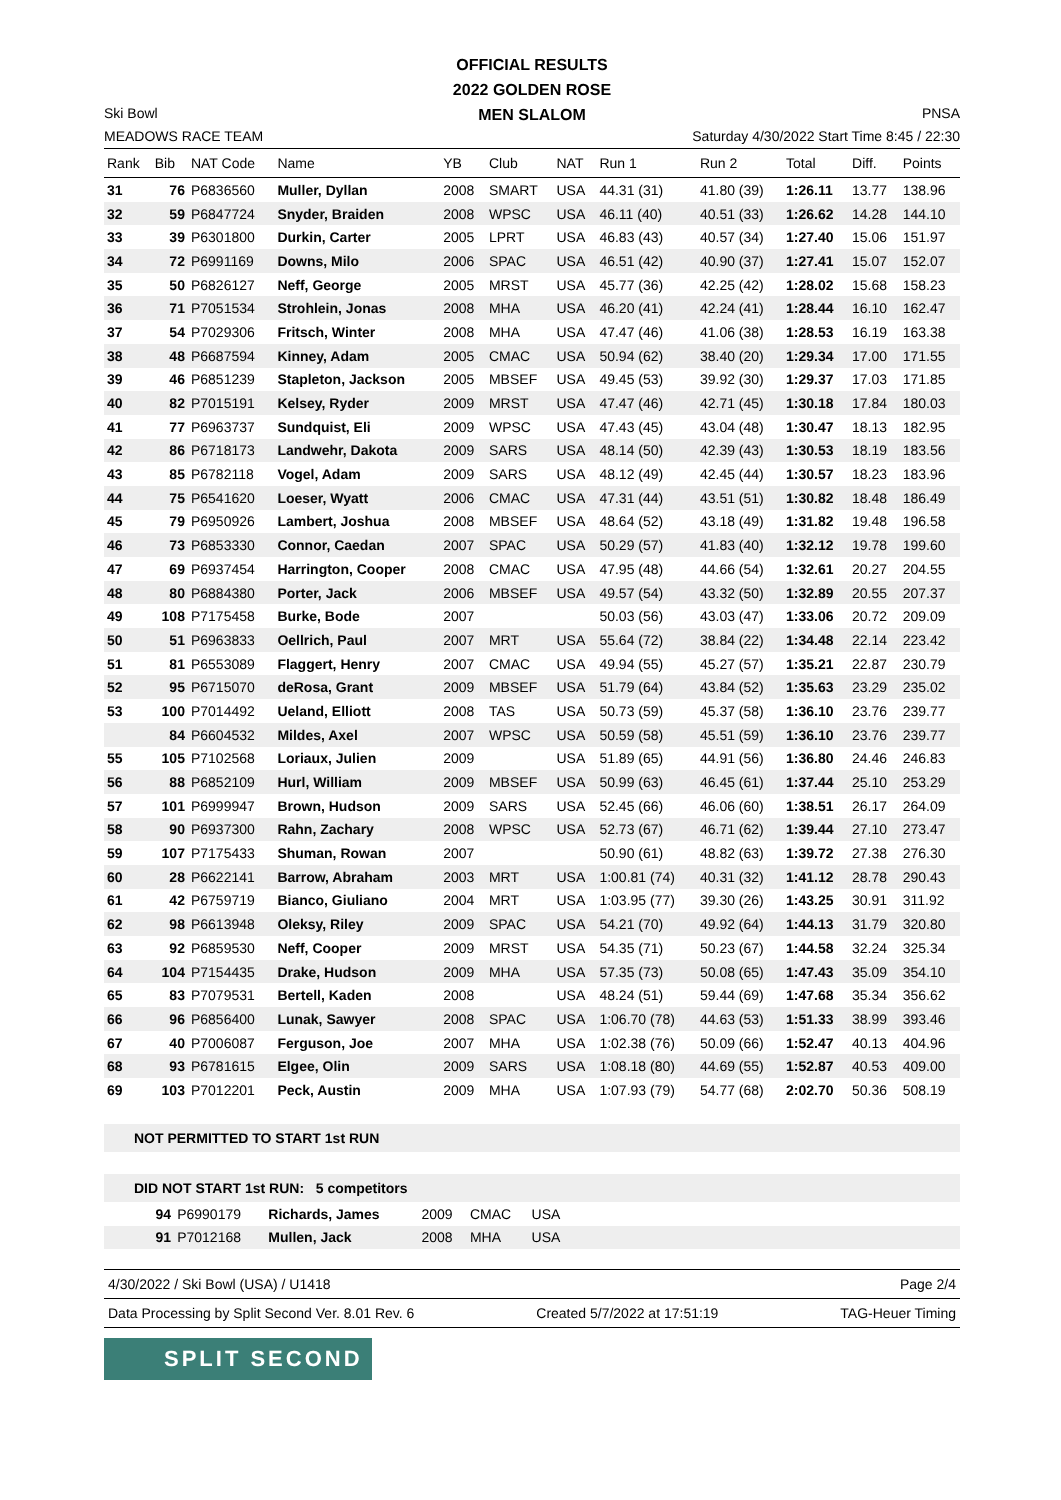OFFICIAL RESULTS
2022 GOLDEN ROSE
MEN SLALOM
Ski Bowl PNSA
MEADOWS RACE TEAM Saturday 4/30/2022 Start Time 8:45 / 22:30
| Rank | Bib | NAT Code | Name | YB | Club | NAT | Run 1 | Run 2 | Total | Diff. | Points |
| --- | --- | --- | --- | --- | --- | --- | --- | --- | --- | --- | --- |
| 31 | 76 | P6836560 | Muller, Dyllan | 2008 | SMART | USA | 44.31 (31) | 41.80 (39) | 1:26.11 | 13.77 | 138.96 |
| 32 | 59 | P6847724 | Snyder, Braiden | 2008 | WPSC | USA | 46.11 (40) | 40.51 (33) | 1:26.62 | 14.28 | 144.10 |
| 33 | 39 | P6301800 | Durkin, Carter | 2005 | LPRT | USA | 46.83 (43) | 40.57 (34) | 1:27.40 | 15.06 | 151.97 |
| 34 | 72 | P6991169 | Downs, Milo | 2006 | SPAC | USA | 46.51 (42) | 40.90 (37) | 1:27.41 | 15.07 | 152.07 |
| 35 | 50 | P6826127 | Neff, George | 2005 | MRST | USA | 45.77 (36) | 42.25 (42) | 1:28.02 | 15.68 | 158.23 |
| 36 | 71 | P7051534 | Strohlein, Jonas | 2008 | MHA | USA | 46.20 (41) | 42.24 (41) | 1:28.44 | 16.10 | 162.47 |
| 37 | 54 | P7029306 | Fritsch, Winter | 2008 | MHA | USA | 47.47 (46) | 41.06 (38) | 1:28.53 | 16.19 | 163.38 |
| 38 | 48 | P6687594 | Kinney, Adam | 2005 | CMAC | USA | 50.94 (62) | 38.40 (20) | 1:29.34 | 17.00 | 171.55 |
| 39 | 46 | P6851239 | Stapleton, Jackson | 2005 | MBSEF | USA | 49.45 (53) | 39.92 (30) | 1:29.37 | 17.03 | 171.85 |
| 40 | 82 | P7015191 | Kelsey, Ryder | 2009 | MRST | USA | 47.47 (46) | 42.71 (45) | 1:30.18 | 17.84 | 180.03 |
| 41 | 77 | P6963737 | Sundquist, Eli | 2009 | WPSC | USA | 47.43 (45) | 43.04 (48) | 1:30.47 | 18.13 | 182.95 |
| 42 | 86 | P6718173 | Landwehr, Dakota | 2009 | SARS | USA | 48.14 (50) | 42.39 (43) | 1:30.53 | 18.19 | 183.56 |
| 43 | 85 | P6782118 | Vogel, Adam | 2009 | SARS | USA | 48.12 (49) | 42.45 (44) | 1:30.57 | 18.23 | 183.96 |
| 44 | 75 | P6541620 | Loeser, Wyatt | 2006 | CMAC | USA | 47.31 (44) | 43.51 (51) | 1:30.82 | 18.48 | 186.49 |
| 45 | 79 | P6950926 | Lambert, Joshua | 2008 | MBSEF | USA | 48.64 (52) | 43.18 (49) | 1:31.82 | 19.48 | 196.58 |
| 46 | 73 | P6853330 | Connor, Caedan | 2007 | SPAC | USA | 50.29 (57) | 41.83 (40) | 1:32.12 | 19.78 | 199.60 |
| 47 | 69 | P6937454 | Harrington, Cooper | 2008 | CMAC | USA | 47.95 (48) | 44.66 (54) | 1:32.61 | 20.27 | 204.55 |
| 48 | 80 | P6884380 | Porter, Jack | 2006 | MBSEF | USA | 49.57 (54) | 43.32 (50) | 1:32.89 | 20.55 | 207.37 |
| 49 | 108 | P7175458 | Burke, Bode | 2007 | | | 50.03 (56) | 43.03 (47) | 1:33.06 | 20.72 | 209.09 |
| 50 | 51 | P6963833 | Oellrich, Paul | 2007 | MRT | USA | 55.64 (72) | 38.84 (22) | 1:34.48 | 22.14 | 223.42 |
| 51 | 81 | P6553089 | Flaggert, Henry | 2007 | CMAC | USA | 49.94 (55) | 45.27 (57) | 1:35.21 | 22.87 | 230.79 |
| 52 | 95 | P6715070 | deRosa, Grant | 2009 | MBSEF | USA | 51.79 (64) | 43.84 (52) | 1:35.63 | 23.29 | 235.02 |
| 53 | 100 | P7014492 | Ueland, Elliott | 2008 | TAS | USA | 50.73 (59) | 45.37 (58) | 1:36.10 | 23.76 | 239.77 |
| | 84 | P6604532 | Mildes, Axel | 2007 | WPSC | USA | 50.59 (58) | 45.51 (59) | 1:36.10 | 23.76 | 239.77 |
| 55 | 105 | P7102568 | Loriaux, Julien | 2009 | | USA | 51.89 (65) | 44.91 (56) | 1:36.80 | 24.46 | 246.83 |
| 56 | 88 | P6852109 | Hurl, William | 2009 | MBSEF | USA | 50.99 (63) | 46.45 (61) | 1:37.44 | 25.10 | 253.29 |
| 57 | 101 | P6999947 | Brown, Hudson | 2009 | SARS | USA | 52.45 (66) | 46.06 (60) | 1:38.51 | 26.17 | 264.09 |
| 58 | 90 | P6937300 | Rahn, Zachary | 2008 | WPSC | USA | 52.73 (67) | 46.71 (62) | 1:39.44 | 27.10 | 273.47 |
| 59 | 107 | P7175433 | Shuman, Rowan | 2007 | | | 50.90 (61) | 48.82 (63) | 1:39.72 | 27.38 | 276.30 |
| 60 | 28 | P6622141 | Barrow, Abraham | 2003 | MRT | USA | 1:00.81 (74) | 40.31 (32) | 1:41.12 | 28.78 | 290.43 |
| 61 | 42 | P6759719 | Bianco, Giuliano | 2004 | MRT | USA | 1:03.95 (77) | 39.30 (26) | 1:43.25 | 30.91 | 311.92 |
| 62 | 98 | P6613948 | Oleksy, Riley | 2009 | SPAC | USA | 54.21 (70) | 49.92 (64) | 1:44.13 | 31.79 | 320.80 |
| 63 | 92 | P6859530 | Neff, Cooper | 2009 | MRST | USA | 54.35 (71) | 50.23 (67) | 1:44.58 | 32.24 | 325.34 |
| 64 | 104 | P7154435 | Drake, Hudson | 2009 | MHA | USA | 57.35 (73) | 50.08 (65) | 1:47.43 | 35.09 | 354.10 |
| 65 | 83 | P7079531 | Bertell, Kaden | 2008 | | USA | 48.24 (51) | 59.44 (69) | 1:47.68 | 35.34 | 356.62 |
| 66 | 96 | P6856400 | Lunak, Sawyer | 2008 | SPAC | USA | 1:06.70 (78) | 44.63 (53) | 1:51.33 | 38.99 | 393.46 |
| 67 | 40 | P7006087 | Ferguson, Joe | 2007 | MHA | USA | 1:02.38 (76) | 50.09 (66) | 1:52.47 | 40.13 | 404.96 |
| 68 | 93 | P6781615 | Elgee, Olin | 2009 | SARS | USA | 1:08.18 (80) | 44.69 (55) | 1:52.87 | 40.53 | 409.00 |
| 69 | 103 | P7012201 | Peck, Austin | 2009 | MHA | USA | 1:07.93 (79) | 54.77 (68) | 2:02.70 | 50.36 | 508.19 |
NOT PERMITTED TO START 1st RUN
DID NOT START 1st RUN: 5 competitors
| | 94 | P6990179 | Richards, James | 2009 | CMAC | USA | |
| | 91 | P7012168 | Mullen, Jack | 2008 | MHA | USA | |
4/30/2022 / Ski Bowl (USA) / U1418 Page 2/4
Data Processing by Split Second Ver. 8.01 Rev. 6 Created 5/7/2022 at 17:51:19 TAG-Heuer Timing
SPLIT SECOND